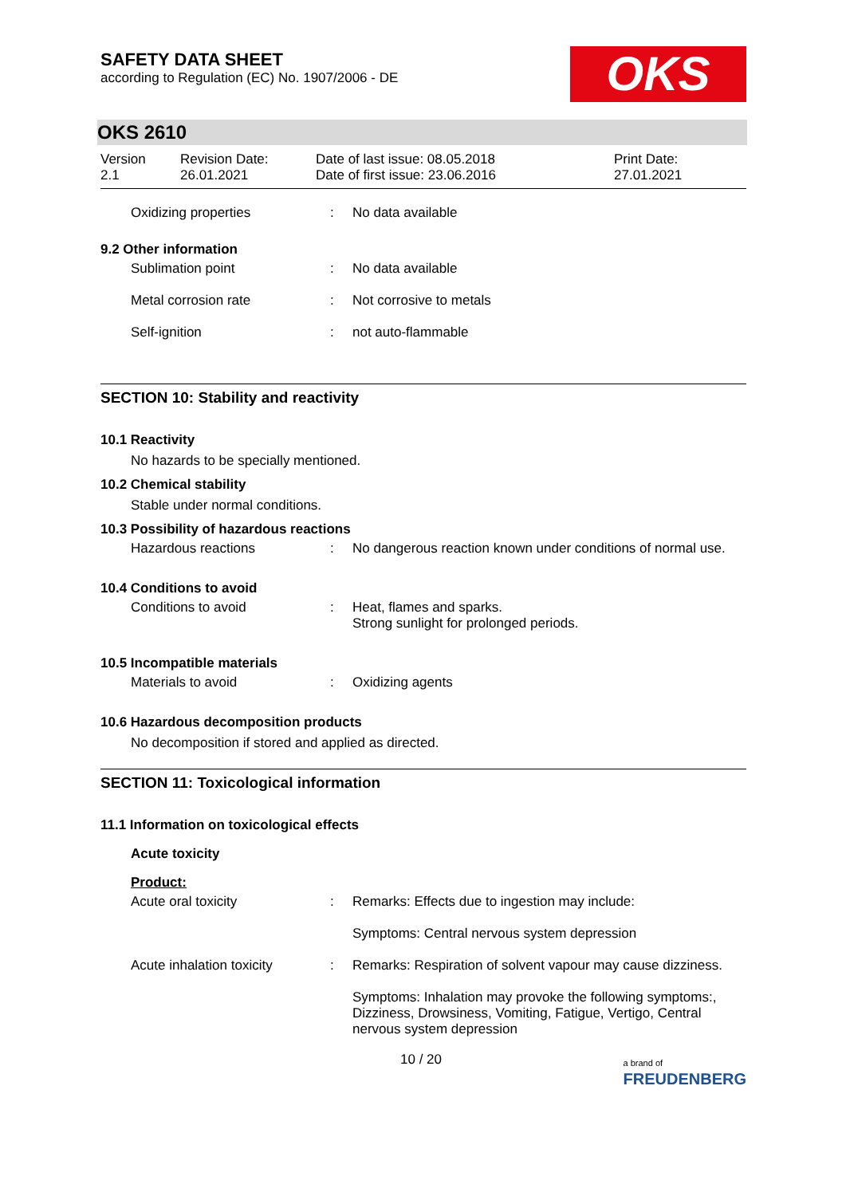SAFETY DATA SHEET
according to Regulation (EC) No. 1907/2006 - DE
OKS
OKS 2610
Version
2.1
Revision Date:
26.01.2021
Date of last issue: 08.05.2018
Date of first issue: 23.06.2016
Print Date:
27.01.2021
| Oxidizing properties | : | No data available |
9.2 Other information
| Sublimation point | : | No data available |
| Metal corrosion rate | : | Not corrosive to metals |
| Self-ignition | : | not auto-flammable |
SECTION 10: Stability and reactivity
10.1 Reactivity
No hazards to be specially mentioned.
10.2 Chemical stability
Stable under normal conditions.
10.3 Possibility of hazardous reactions
| Hazardous reactions | : | No dangerous reaction known under conditions of normal use. |
10.4 Conditions to avoid
| Conditions to avoid | : | Heat, flames and sparks. Strong sunlight for prolonged periods. |
10.5 Incompatible materials
| Materials to avoid | : | Oxidizing agents |
10.6 Hazardous decomposition products
No decomposition if stored and applied as directed.
SECTION 11: Toxicological information
11.1 Information on toxicological effects
Acute toxicity
Product:
| Acute oral toxicity | : | Remarks: Effects due to ingestion may include: Symptoms: Central nervous system depression |
| Acute inhalation toxicity | : | Remarks: Respiration of solvent vapour may cause dizziness. Symptoms: Inhalation may provoke the following symptoms:, Dizziness, Drowsiness, Vomiting, Fatigue, Vertigo, Central nervous system depression |
10 / 20 a brand of
FREUDENBERG